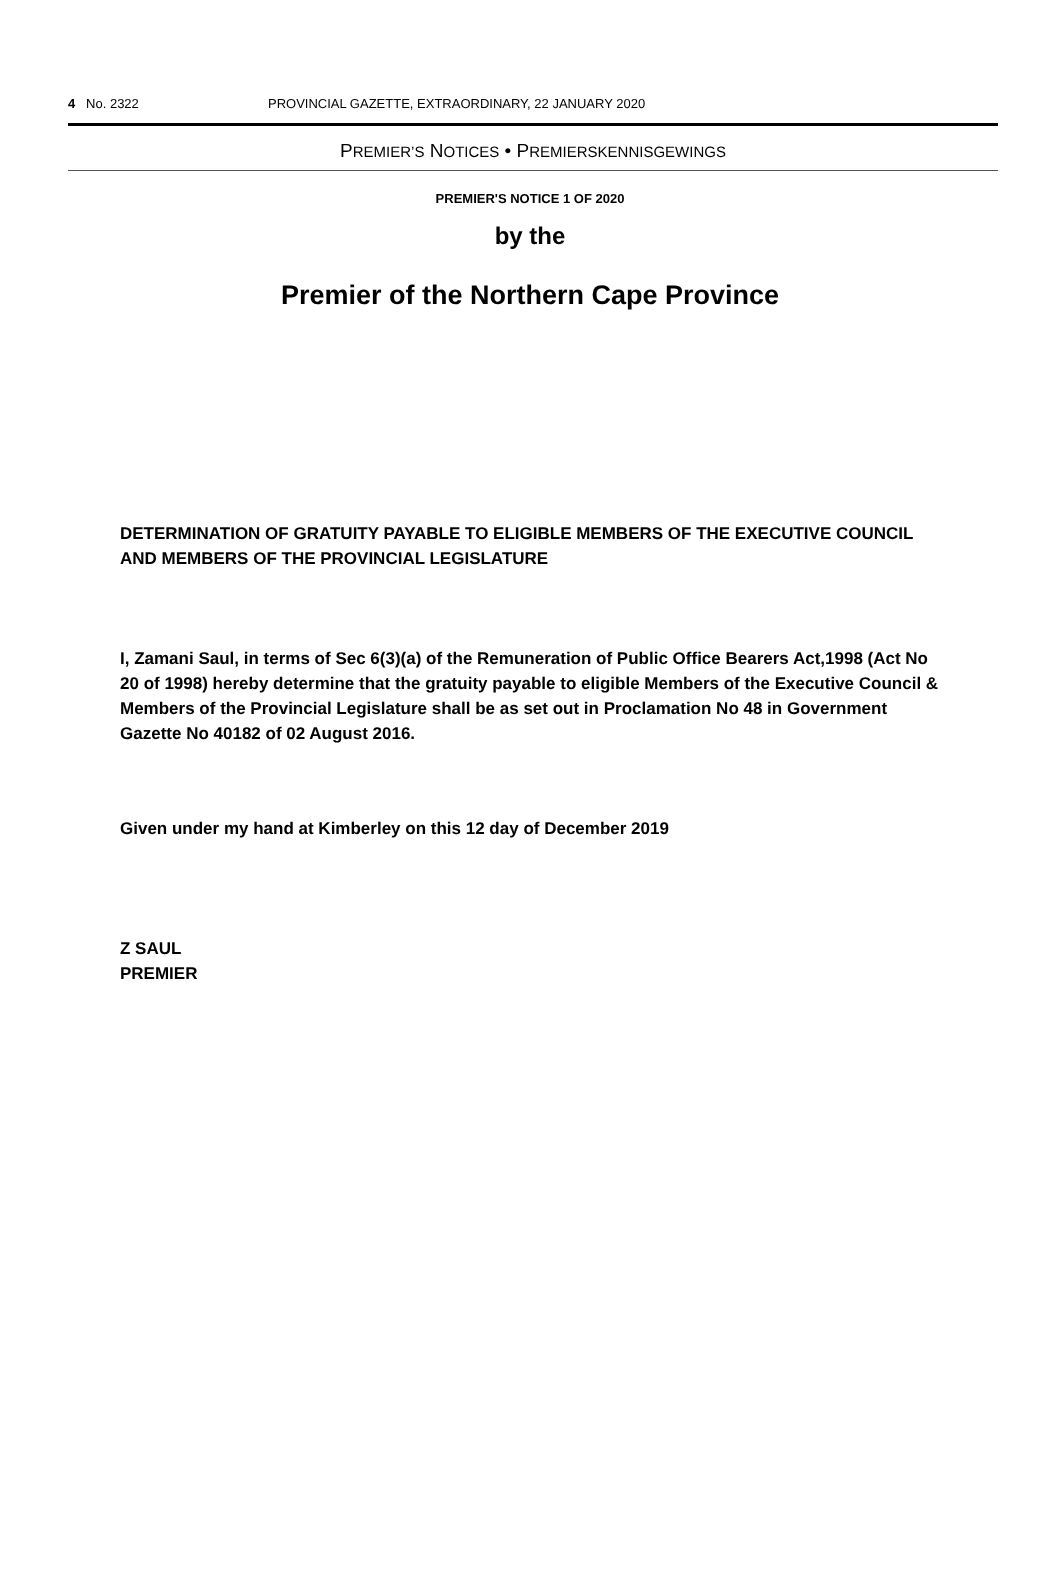4 No. 2322 PROVINCIAL GAZETTE, EXTRAORDINARY, 22 JANUARY 2020
PREMIER’S NOTICES • PREMIERSKENNISGEWINGS
PREMIER'S NOTICE 1 OF 2020
by the
Premier of the Northern Cape Province
DETERMINATION OF GRATUITY PAYABLE TO ELIGIBLE MEMBERS OF THE EXECUTIVE COUNCIL AND MEMBERS OF THE PROVINCIAL LEGISLATURE
I, Zamani Saul, in terms of Sec 6(3)(a) of the Remuneration of Public Office Bearers Act,1998 (Act No 20 of 1998) hereby determine that the gratuity payable to eligible Members of the Executive Council & Members of the Provincial Legislature shall be as set out in Proclamation No 48 in Government Gazette No 40182 of 02 August 2016.
Given under my hand at Kimberley on this 12 day of December 2019
Z SAUL
PREMIER